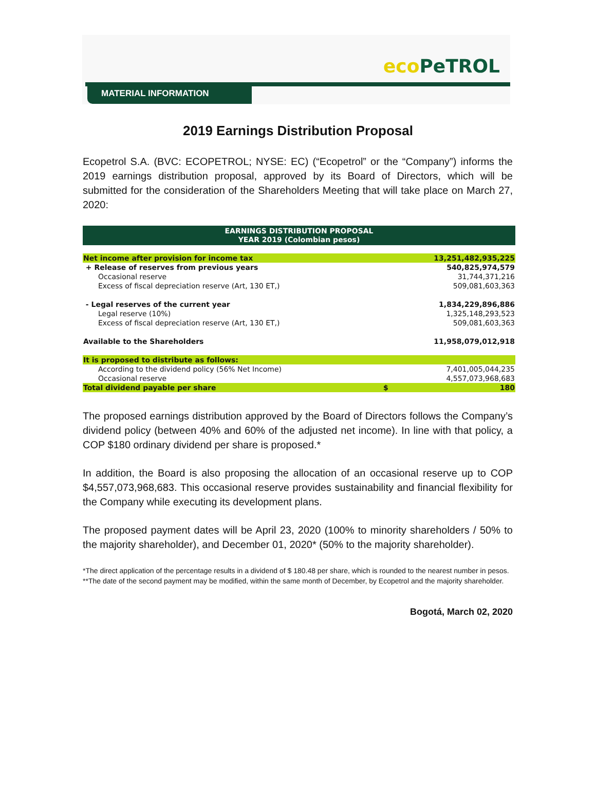eco PeTROL
MATERIAL INFORMATION
2019 Earnings Distribution Proposal
Ecopetrol S.A. (BVC: ECOPETROL; NYSE: EC) (“Ecopetrol” or the “Company”) informs the 2019 earnings distribution proposal, approved by its Board of Directors, which will be submitted for the consideration of the Shareholders Meeting that will take place on March 27, 2020:
| EARNINGS DISTRIBUTION PROPOSAL YEAR 2019 (Colombian pesos) | | |
| --- | --- | --- |
| Net income after provision for income tax | | 13,251,482,935,225 |
| + Release of reserves from previous years | | 540,825,974,579 |
| Occasional reserve | | 31,744,371,216 |
| Excess of fiscal depreciation reserve (Art, 130 ET,) | | 509,081,603,363 |
| - Legal reserves of the current year | | 1,834,229,896,886 |
| Legal reserve (10%) | | 1,325,148,293,523 |
| Excess of fiscal depreciation reserve (Art, 130 ET,) | | 509,081,603,363 |
| Available to the Shareholders | | 11,958,079,012,918 |
| It is proposed to distribute as follows: | | |
| According to the dividend policy (56% Net Income) | | 7,401,005,044,235 |
| Occasional reserve | | 4,557,073,968,683 |
| Total dividend payable per share | $ | 180 |
The proposed earnings distribution approved by the Board of Directors follows the Company’s dividend policy (between 40% and 60% of the adjusted net income). In line with that policy, a COP $180 ordinary dividend per share is proposed.*
In addition, the Board is also proposing the allocation of an occasional reserve up to COP $4,557,073,968,683. This occasional reserve provides sustainability and financial flexibility for the Company while executing its development plans.
The proposed payment dates will be April 23, 2020 (100% to minority shareholders / 50% to the majority shareholder), and December 01, 2020* (50% to the majority shareholder).
*The direct application of the percentage results in a dividend of $ 180.48 per share, which is rounded to the nearest number in pesos.
**The date of the second payment may be modified, within the same month of December, by Ecopetrol and the majority shareholder.
Bogotá, March 02, 2020